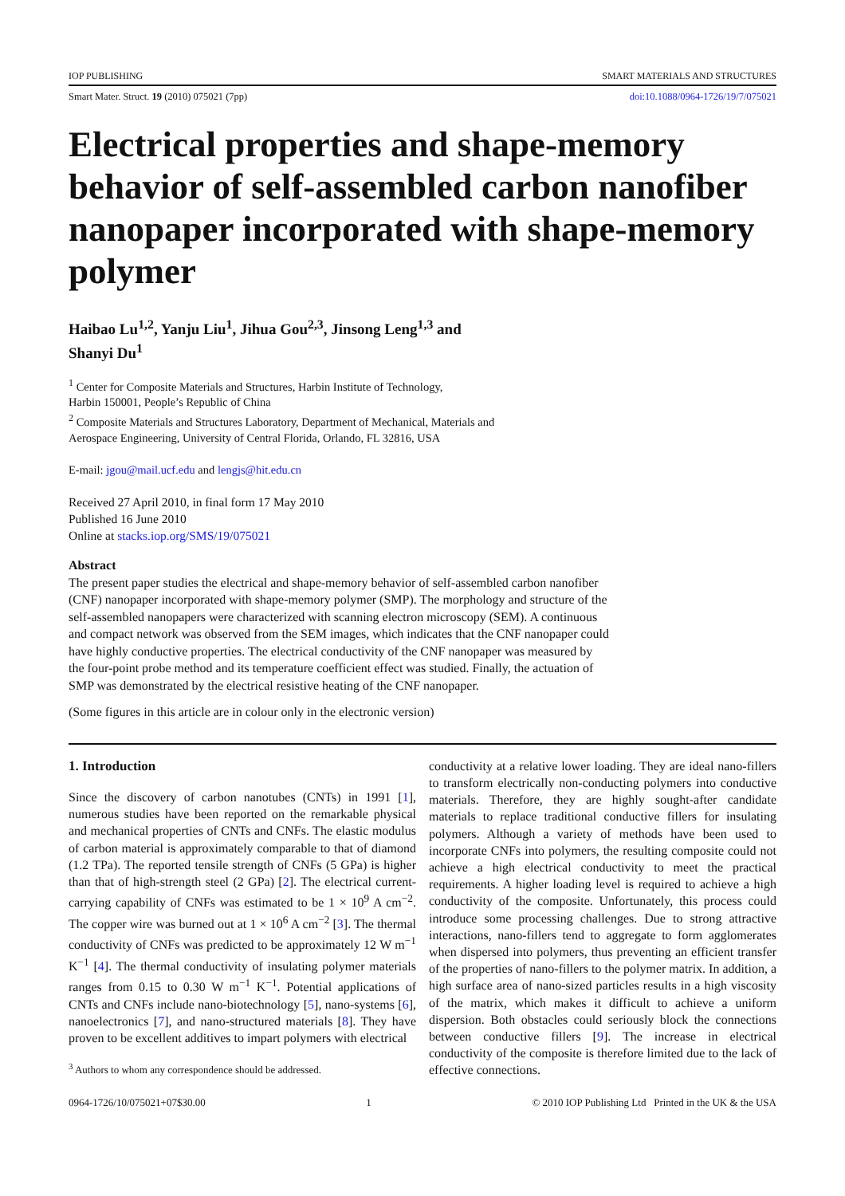IOP PUBLISHING SMART MATERIALS AND STRUCTURES
Smart Mater. Struct. 19 (2010) 075021 (7pp) doi:10.1088/0964-1726/19/7/075021
Electrical properties and shape-memory behavior of self-assembled carbon nanofiber nanopaper incorporated with shape-memory polymer
Haibao Lu<sup>1,2</sup>, Yanju Liu<sup>1</sup>, Jihua Gou<sup>2,3</sup>, Jinsong Leng<sup>1,3</sup> and
Shanyi Du<sup>1</sup>
<sup>1</sup> Center for Composite Materials and Structures, Harbin Institute of Technology,
Harbin 150001, People’s Republic of China
<sup>2</sup> Composite Materials and Structures Laboratory, Department of Mechanical, Materials and
Aerospace Engineering, University of Central Florida, Orlando, FL 32816, USA
E-mail: jgou@mail.ucf.edu and lengjs@hit.edu.cn
Received 27 April 2010, in final form 17 May 2010
Published 16 June 2010
Online at stacks.iop.org/SMS/19/075021
Abstract
The present paper studies the electrical and shape-memory behavior of self-assembled carbon nanofiber (CNF) nanopaper incorporated with shape-memory polymer (SMP). The morphology and structure of the self-assembled nanopapers were characterized with scanning electron microscopy (SEM). A continuous and compact network was observed from the SEM images, which indicates that the CNF nanopaper could have highly conductive properties. The electrical conductivity of the CNF nanopaper was measured by the four-point probe method and its temperature coefficient effect was studied. Finally, the actuation of SMP was demonstrated by the electrical resistive heating of the CNF nanopaper.
(Some figures in this article are in colour only in the electronic version)
1. Introduction
Since the discovery of carbon nanotubes (CNTs) in 1991 [1], numerous studies have been reported on the remarkable physical and mechanical properties of CNTs and CNFs. The elastic modulus of carbon material is approximately comparable to that of diamond (1.2 TPa). The reported tensile strength of CNFs (5 GPa) is higher than that of high-strength steel (2 GPa) [2]. The electrical current-carrying capability of CNFs was estimated to be 1 × 10<sup>9</sup> A cm<sup>−2</sup>. The copper wire was burned out at 1 × 10<sup>6</sup> A cm<sup>−2</sup> [3]. The thermal conductivity of CNFs was predicted to be approximately 12 W m<sup>−1</sup> K<sup>−1</sup> [4]. The thermal conductivity of insulating polymer materials ranges from 0.15 to 0.30 W m<sup>−1</sup> K<sup>−1</sup>. Potential applications of CNTs and CNFs include nano-biotechnology [5], nano-systems [6], nanoelectronics [7], and nano-structured materials [8]. They have proven to be excellent additives to impart polymers with electrical
<sup>3</sup> Authors to whom any correspondence should be addressed.
conductivity at a relative lower loading. They are ideal nano-fillers to transform electrically non-conducting polymers into conductive materials. Therefore, they are highly sought-after candidate materials to replace traditional conductive fillers for insulating polymers. Although a variety of methods have been used to incorporate CNFs into polymers, the resulting composite could not achieve a high electrical conductivity to meet the practical requirements. A higher loading level is required to achieve a high conductivity of the composite. Unfortunately, this process could introduce some processing challenges. Due to strong attractive interactions, nano-fillers tend to aggregate to form agglomerates when dispersed into polymers, thus preventing an efficient transfer of the properties of nano-fillers to the polymer matrix. In addition, a high surface area of nano-sized particles results in a high viscosity of the matrix, which makes it difficult to achieve a uniform dispersion. Both obstacles could seriously block the connections between conductive fillers [9]. The increase in electrical conductivity of the composite is therefore limited due to the lack of effective connections.
0964-1726/10/075021+07$30.00 1 © 2010 IOP Publishing Ltd Printed in the UK & the USA